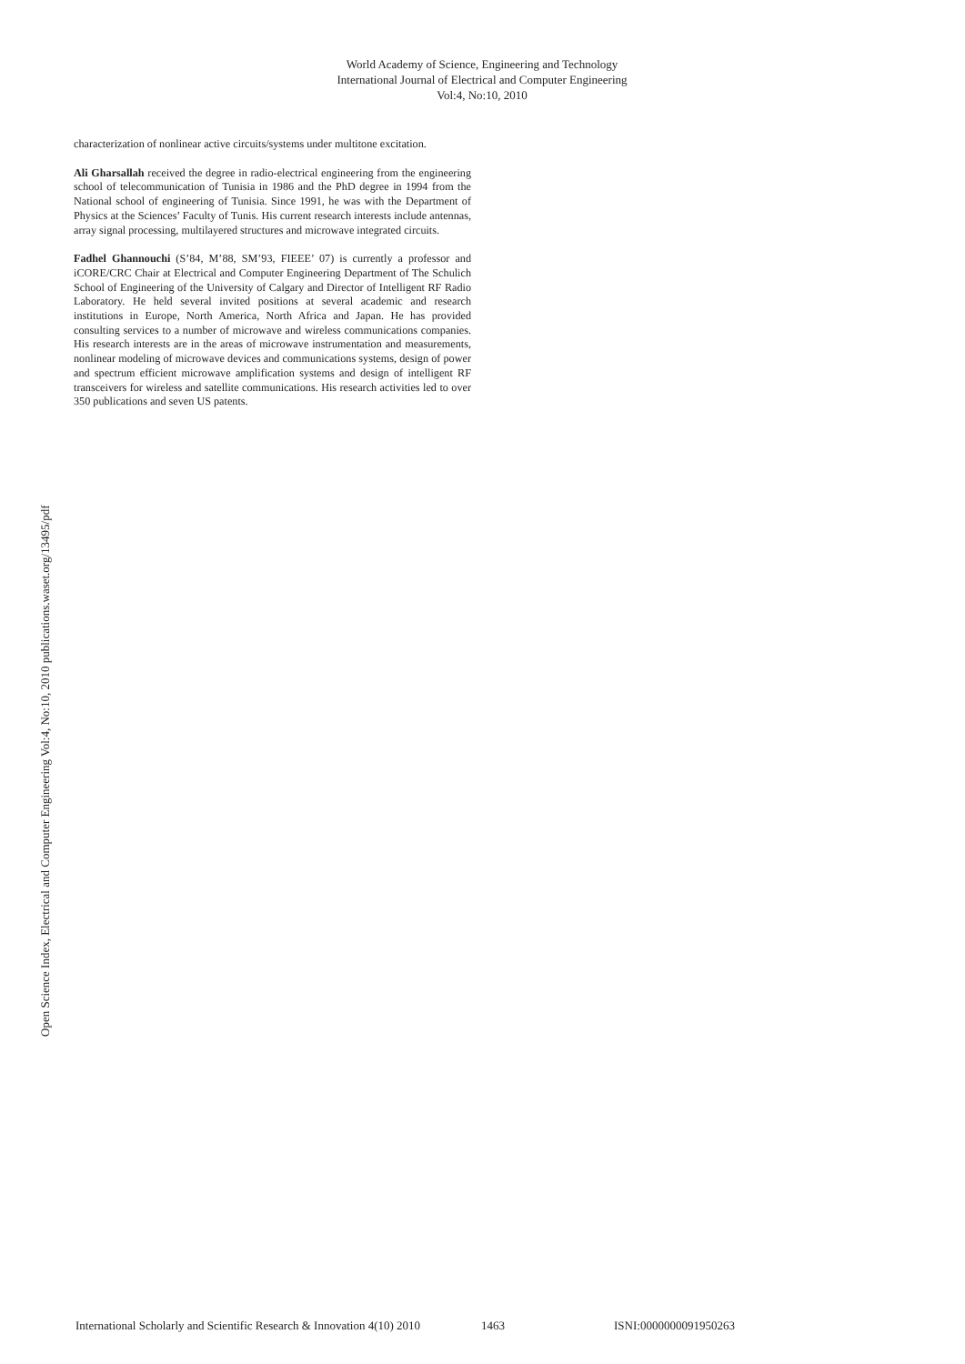World Academy of Science, Engineering and Technology
International Journal of Electrical and Computer Engineering
Vol:4, No:10, 2010
characterization of nonlinear active circuits/systems under multitone excitation.
Ali Gharsallah received the degree in radio-electrical engineering from the engineering school of telecommunication of Tunisia in 1986 and the PhD degree in 1994 from the National school of engineering of Tunisia. Since 1991, he was with the Department of Physics at the Sciences’ Faculty of Tunis. His current research interests include antennas, array signal processing, multilayered structures and microwave integrated circuits.
Fadhel Ghannouchi (S’84, M’88, SM’93, FIEEE’ 07) is currently a professor and iCORE/CRC Chair at Electrical and Computer Engineering Department of The Schulich School of Engineering of the University of Calgary and Director of Intelligent RF Radio Laboratory. He held several invited positions at several academic and research institutions in Europe, North America, North Africa and Japan. He has provided consulting services to a number of microwave and wireless communications companies. His research interests are in the areas of microwave instrumentation and measurements, nonlinear modeling of microwave devices and communications systems, design of power and spectrum efficient microwave amplification systems and design of intelligent RF transceivers for wireless and satellite communications. His research activities led to over 350 publications and seven US patents.
Open Science Index, Electrical and Computer Engineering Vol:4, No:10, 2010 publications.waset.org/13495/pdf
International Scholarly and Scientific Research & Innovation 4(10) 2010 1463 ISNI:0000000091950263